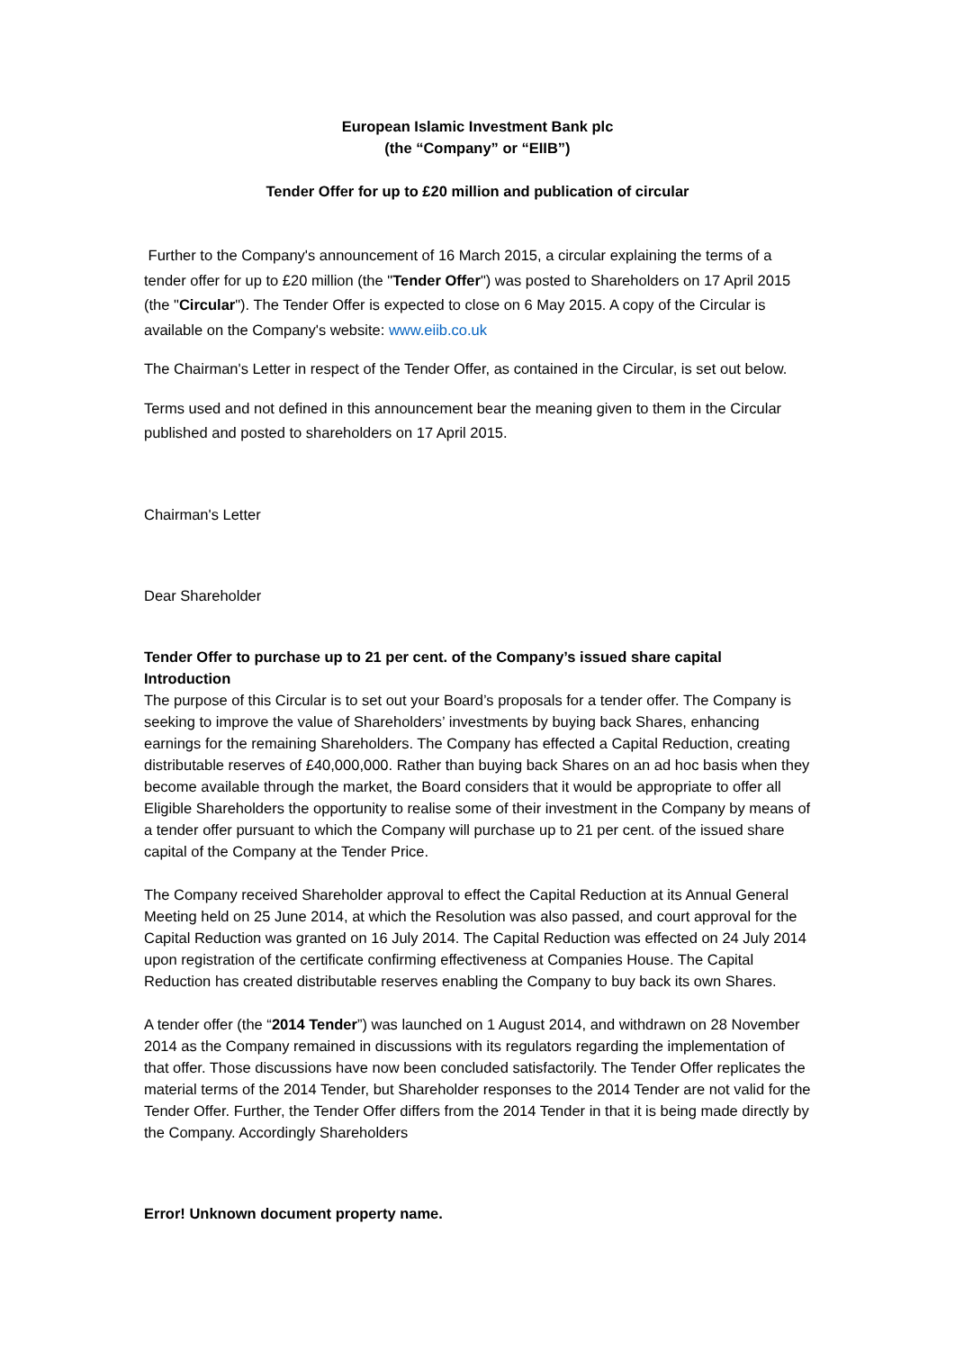European Islamic Investment Bank plc
(the “Company” or “EIIB”)
Tender Offer for up to £20 million and publication of circular
Further to the Company's announcement of 16 March 2015, a circular explaining the terms of a tender offer for up to £20 million (the "Tender Offer") was posted to Shareholders on 17 April 2015 (the "Circular"). The Tender Offer is expected to close on 6 May 2015. A copy of the Circular is available on the Company's website: www.eiib.co.uk
The Chairman's Letter in respect of the Tender Offer, as contained in the Circular, is set out below.
Terms used and not defined in this announcement bear the meaning given to them in the Circular published and posted to shareholders on 17 April 2015.
Chairman's Letter
Dear Shareholder
Tender Offer to purchase up to 21 per cent. of the Company’s issued share capital
Introduction
The purpose of this Circular is to set out your Board’s proposals for a tender offer. The Company is seeking to improve the value of Shareholders’ investments by buying back Shares, enhancing earnings for the remaining Shareholders. The Company has effected a Capital Reduction, creating distributable reserves of £40,000,000. Rather than buying back Shares on an ad hoc basis when they become available through the market, the Board considers that it would be appropriate to offer all Eligible Shareholders the opportunity to realise some of their investment in the Company by means of a tender offer pursuant to which the Company will purchase up to 21 per cent. of the issued share capital of the Company at the Tender Price.
The Company received Shareholder approval to effect the Capital Reduction at its Annual General Meeting held on 25 June 2014, at which the Resolution was also passed, and court approval for the Capital Reduction was granted on 16 July 2014. The Capital Reduction was effected on 24 July 2014 upon registration of the certificate confirming effectiveness at Companies House. The Capital Reduction has created distributable reserves enabling the Company to buy back its own Shares.
A tender offer (the “2014 Tender”) was launched on 1 August 2014, and withdrawn on 28 November 2014 as the Company remained in discussions with its regulators regarding the implementation of that offer. Those discussions have now been concluded satisfactorily. The Tender Offer replicates the material terms of the 2014 Tender, but Shareholder responses to the 2014 Tender are not valid for the Tender Offer. Further, the Tender Offer differs from the 2014 Tender in that it is being made directly by the Company. Accordingly Shareholders
Error! Unknown document property name.